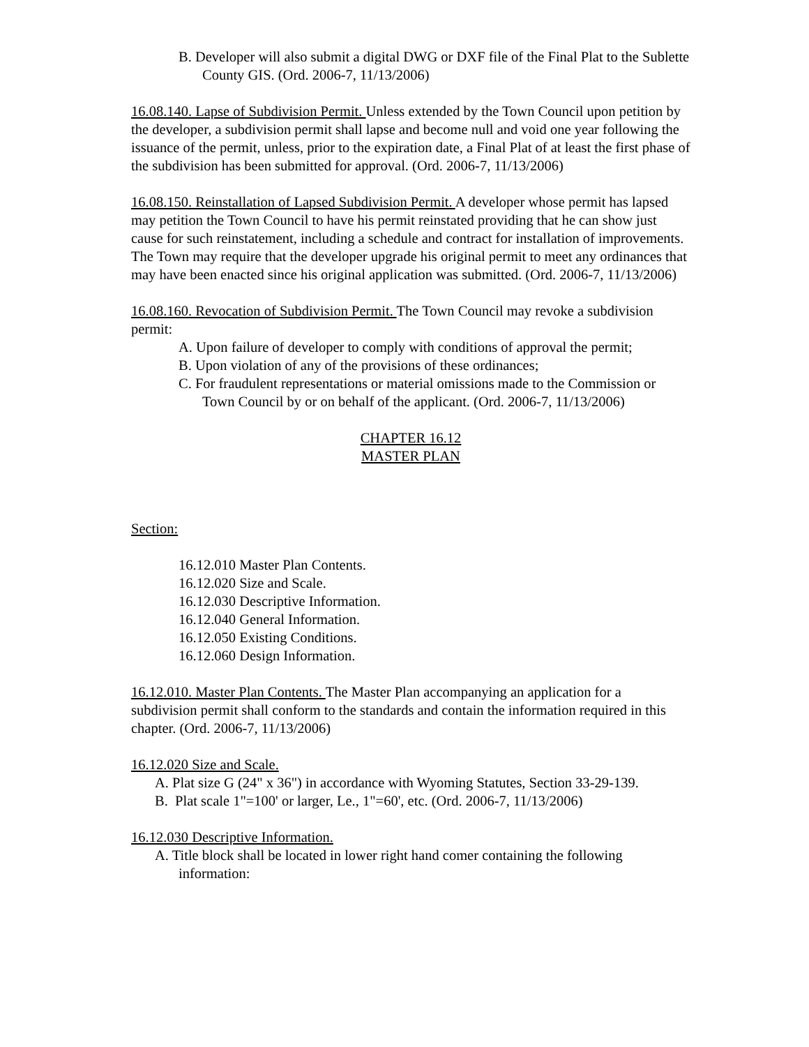B. Developer will also submit a digital DWG or DXF file of the Final Plat to the Sublette County GIS. (Ord. 2006-7, 11/13/2006)
16.08.140. Lapse of Subdivision Permit. Unless extended by the Town Council upon petition by the developer, a subdivision permit shall lapse and become null and void one year following the issuance of the permit, unless, prior to the expiration date, a Final Plat of at least the first phase of the subdivision has been submitted for approval. (Ord. 2006-7, 11/13/2006)
16.08.150. Reinstallation of Lapsed Subdivision Permit. A developer whose permit has lapsed may petition the Town Council to have his permit reinstated providing that he can show just cause for such reinstatement, including a schedule and contract for installation of improvements. The Town may require that the developer upgrade his original permit to meet any ordinances that may have been enacted since his original application was submitted. (Ord. 2006-7, 11/13/2006)
16.08.160. Revocation of Subdivision Permit. The Town Council may revoke a subdivision permit:
A. Upon failure of developer to comply with conditions of approval the permit;
B. Upon violation of any of the provisions of these ordinances;
C. For fraudulent representations or material omissions made to the Commission or Town Council by or on behalf of the applicant. (Ord. 2006-7, 11/13/2006)
CHAPTER 16.12
MASTER PLAN
Section:
16.12.010 Master Plan Contents.
16.12.020 Size and Scale.
16.12.030 Descriptive Information.
16.12.040 General Information.
16.12.050 Existing Conditions.
16.12.060 Design Information.
16.12.010. Master Plan Contents. The Master Plan accompanying an application for a subdivision permit shall conform to the standards and contain the information required in this chapter. (Ord. 2006-7, 11/13/2006)
16.12.020 Size and Scale.
A. Plat size G (24" x 36") in accordance with Wyoming Statutes, Section 33-29-139.
B. Plat scale 1"=100' or larger, Le., 1"=60', etc. (Ord. 2006-7, 11/13/2006)
16.12.030 Descriptive Information.
A. Title block shall be located in lower right hand comer containing the following information: